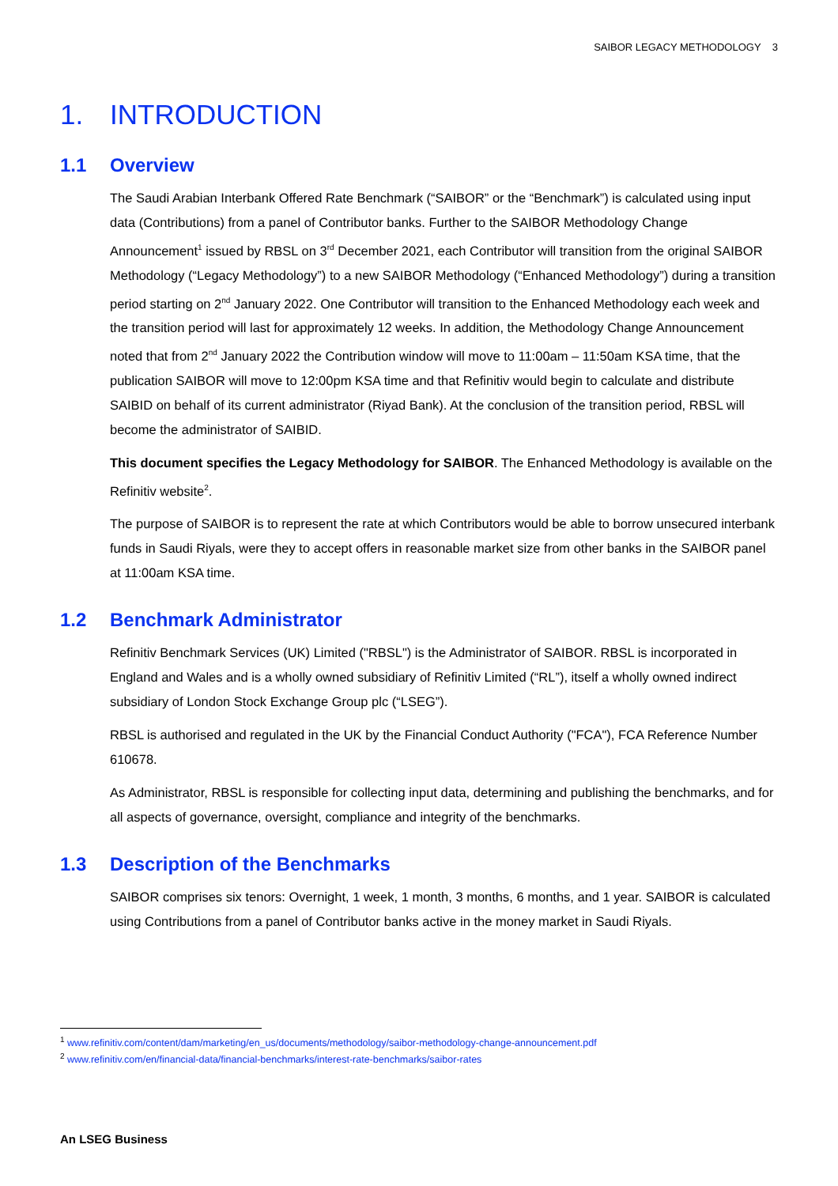SAIBOR LEGACY METHODOLOGY 3
1. INTRODUCTION
1.1 Overview
The Saudi Arabian Interbank Offered Rate Benchmark (“SAIBOR” or the “Benchmark”) is calculated using input data (Contributions) from a panel of Contributor banks. Further to the SAIBOR Methodology Change Announcement<sup>1</sup> issued by RBSL on 3<sup>rd</sup> December 2021, each Contributor will transition from the original SAIBOR Methodology (“Legacy Methodology”) to a new SAIBOR Methodology (“Enhanced Methodology”) during a transition period starting on 2<sup>nd</sup> January 2022. One Contributor will transition to the Enhanced Methodology each week and the transition period will last for approximately 12 weeks. In addition, the Methodology Change Announcement noted that from 2<sup>nd</sup> January 2022 the Contribution window will move to 11:00am – 11:50am KSA time, that the publication SAIBOR will move to 12:00pm KSA time and that Refinitiv would begin to calculate and distribute SAIBID on behalf of its current administrator (Riyad Bank). At the conclusion of the transition period, RBSL will become the administrator of SAIBID.
This document specifies the Legacy Methodology for SAIBOR. The Enhanced Methodology is available on the Refinitiv website<sup>2</sup>.
The purpose of SAIBOR is to represent the rate at which Contributors would be able to borrow unsecured interbank funds in Saudi Riyals, were they to accept offers in reasonable market size from other banks in the SAIBOR panel at 11:00am KSA time.
1.2 Benchmark Administrator
Refinitiv Benchmark Services (UK) Limited ("RBSL") is the Administrator of SAIBOR. RBSL is incorporated in England and Wales and is a wholly owned subsidiary of Refinitiv Limited (“RL”), itself a wholly owned indirect subsidiary of London Stock Exchange Group plc (“LSEG”).
RBSL is authorised and regulated in the UK by the Financial Conduct Authority ("FCA"), FCA Reference Number 610678.
As Administrator, RBSL is responsible for collecting input data, determining and publishing the benchmarks, and for all aspects of governance, oversight, compliance and integrity of the benchmarks.
1.3 Description of the Benchmarks
SAIBOR comprises six tenors: Overnight, 1 week, 1 month, 3 months, 6 months, and 1 year. SAIBOR is calculated using Contributions from a panel of Contributor banks active in the money market in Saudi Riyals.
<sup>1</sup> www.refinitiv.com/content/dam/marketing/en_us/documents/methodology/saibor-methodology-change-announcement.pdf
<sup>2</sup> www.refinitiv.com/en/financial-data/financial-benchmarks/interest-rate-benchmarks/saibor-rates
An LSEG Business